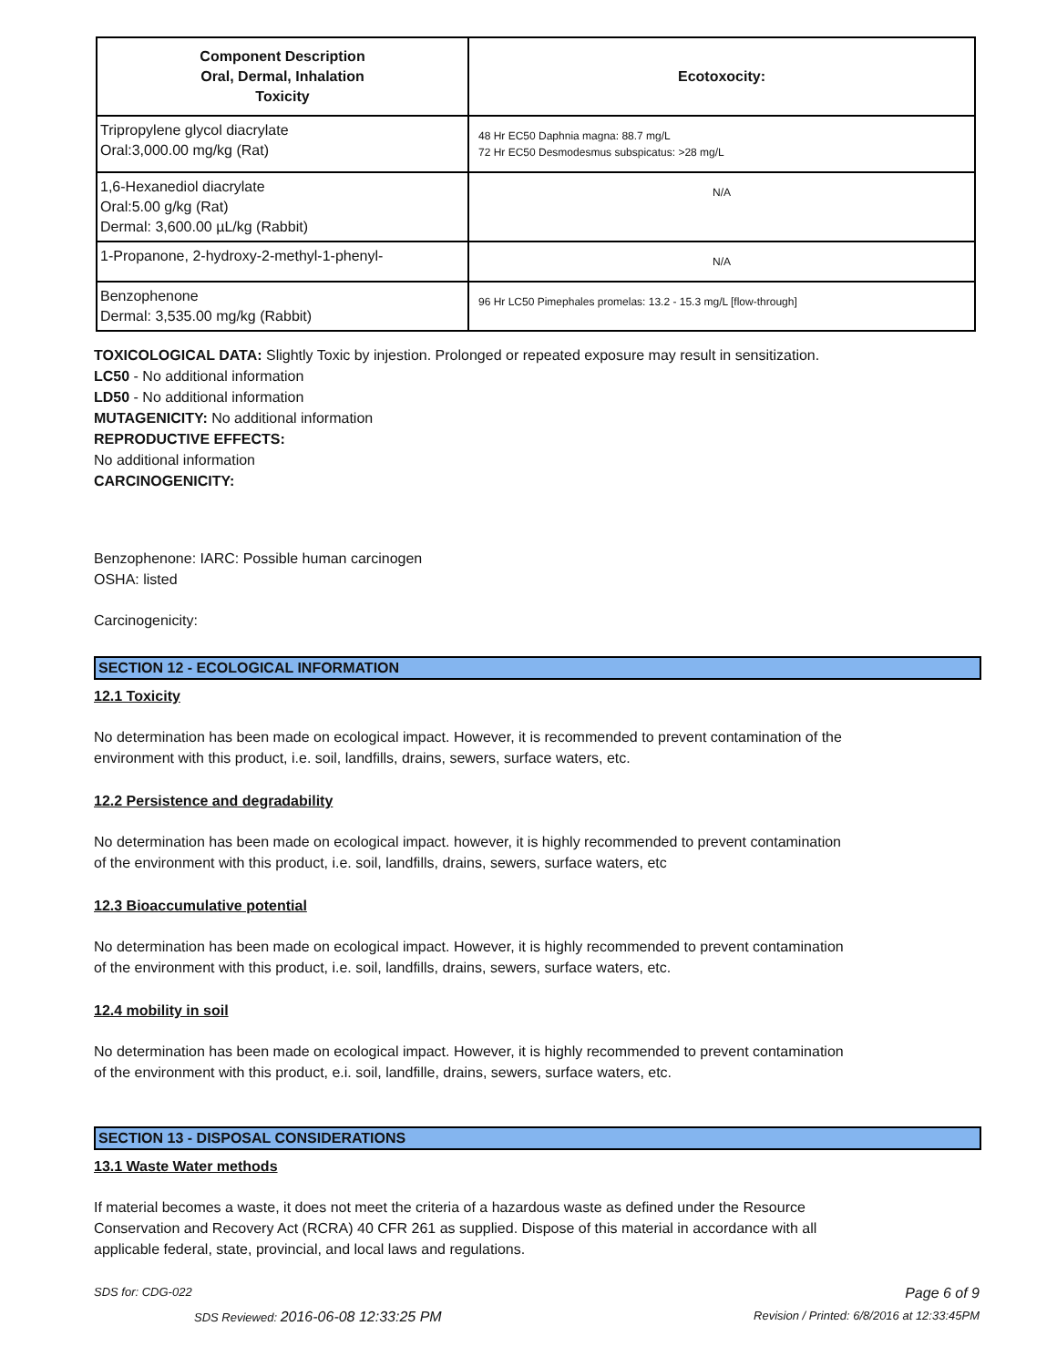| Component Description Oral, Dermal, Inhalation Toxicity | Ecotoxocity: |
| --- | --- |
| Tripropylene glycol diacrylate Oral:3,000.00 mg/kg (Rat) | 48 Hr EC50 Daphnia magna: 88.7 mg/L 72 Hr EC50 Desmodesmus subspicatus: >28 mg/L |
| 1,6-Hexanediol diacrylate Oral:5.00 g/kg (Rat) Dermal: 3,600.00 µL/kg (Rabbit) | N/A |
| 1-Propanone, 2-hydroxy-2-methyl-1-phenyl- | N/A |
| Benzophenone Dermal: 3,535.00 mg/kg (Rabbit) | 96 Hr LC50 Pimephales promelas: 13.2 - 15.3 mg/L [flow-through] |
TOXICOLOGICAL DATA: Slightly Toxic by injestion. Prolonged or repeated exposure may result in sensitization.
LC50 - No additional information
LD50 - No additional information
MUTAGENICITY: No additional information
REPRODUCTIVE EFFECTS:
No additional information
CARCINOGENICITY:
Benzophenone: IARC: Possible human carcinogen
OSHA: listed
Carcinogenicity:
SECTION 12 - ECOLOGICAL INFORMATION
12.1 Toxicity
No determination has been made on ecological impact. However, it is recommended to prevent contamination of the
environment with this product, i.e. soil, landfills, drains, sewers, surface waters, etc.
12.2 Persistence and degradability
No determination has been made on ecological impact. however, it is highly recommended to prevent contamination
of the environment with this product, i.e. soil, landfills, drains, sewers, surface waters, etc
12.3 Bioaccumulative potential
No determination has been made on ecological impact. However, it is highly recommended to prevent contamination
of the environment with this product, i.e. soil, landfills, drains, sewers, surface waters, etc.
12.4 mobility in soil
No determination has been made on ecological impact. However, it is highly recommended to prevent contamination
of the environment with this product, e.i. soil, landfille, drains, sewers, surface waters, etc.
SECTION 13 - DISPOSAL CONSIDERATIONS
13.1 Waste Water methods
If material becomes a waste, it does not meet the criteria of a hazardous waste as defined under the Resource
Conservation and Recovery Act (RCRA) 40 CFR 261 as supplied. Dispose of this material in accordance with all
applicable federal, state, provincial, and local laws and regulations.
SDS for: CDG-022 Page 6 of 9
SDS Reviewed: 2016-06-08 12:33:25 PM Revision / Printed: 6/8/2016 at 12:33:45PM